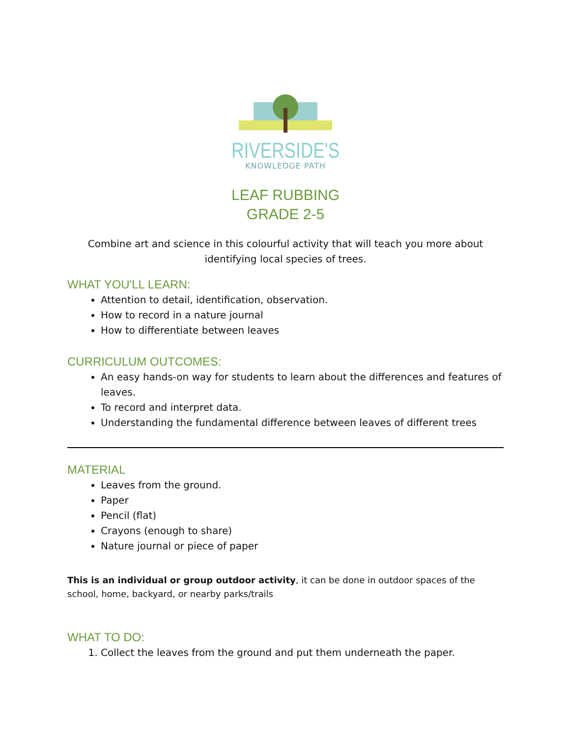RIVERSIDE'S
KNOWLEDGE PATH
LEAF RUBBING
GRADE 2-5
Combine art and science in this colourful activity that will teach you more about identifying local species of trees.
WHAT YOU'LL LEARN:
Attention to detail, identification, observation.
How to record in a nature journal
How to differentiate between leaves
CURRICULUM OUTCOMES:
An easy hands-on way for students to learn about the differences and features of leaves.
To record and interpret data.
Understanding the fundamental difference between leaves of different trees
MATERIAL
Leaves from the ground.
Paper
Pencil (flat)
Crayons (enough to share)
Nature journal or piece of paper
This is an individual or group outdoor activity, it can be done in outdoor spaces of the school, home, backyard, or nearby parks/trails
WHAT TO DO:
1. Collect the leaves from the ground and put them underneath the paper.